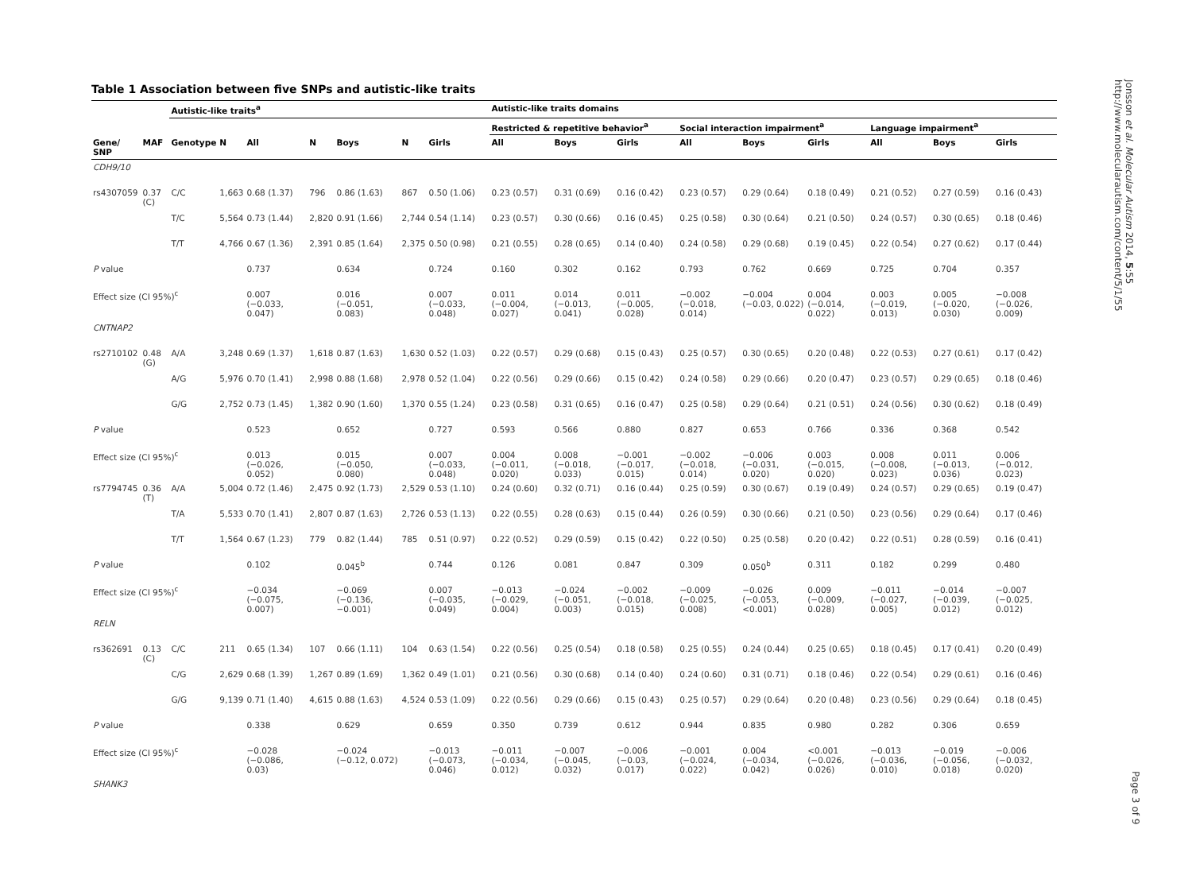Table 1 Association between five SNPs and autistic-like traits
| | | Autistic-like traits<sup>a</sup> | | | | | | | Autistic-like traits domains | | | | | | | | |
| --- | --- | --- | --- | --- | --- | --- | --- | --- | --- | --- | --- | --- | --- | --- | --- | --- | --- |
| | | | | | | | | | Restricted & repetitive behavior<sup>a</sup> | | | Social interaction impairment<sup>a</sup> | | | Language impairment<sup>a</sup> | | |
| Gene/ SNP | MAF | Genotype | N | All | N | Boys | N | Girls | All | Boys | Girls | All | Boys | Girls | All | Boys | Girls |
| CDH9/10 | | | | | | | | | | | | | | | | | |
| rs4307059 | 0.37 (C) | C/C | 1,663 | 0.68 (1.37) | 796 | 0.86 (1.63) | 867 | 0.50 (1.06) | 0.23 (0.57) | 0.31 (0.69) | 0.16 (0.42) | 0.23 (0.57) | 0.29 (0.64) | 0.18 (0.49) | 0.21 (0.52) | 0.27 (0.59) | 0.16 (0.43) |
| | | T/C | 5,564 | 0.73 (1.44) | 2,820 | 0.91 (1.66) | 2,744 | 0.54 (1.14) | 0.23 (0.57) | 0.30 (0.66) | 0.16 (0.45) | 0.25 (0.58) | 0.30 (0.64) | 0.21 (0.50) | 0.24 (0.57) | 0.30 (0.65) | 0.18 (0.46) |
| | | T/T | 4,766 | 0.67 (1.36) | 2,391 | 0.85 (1.64) | 2,375 | 0.50 (0.98) | 0.21 (0.55) | 0.28 (0.65) | 0.14 (0.40) | 0.24 (0.58) | 0.29 (0.68) | 0.19 (0.45) | 0.22 (0.54) | 0.27 (0.62) | 0.17 (0.44) |
| P value | | | | 0.737 | | 0.634 | | 0.724 | 0.160 | 0.302 | 0.162 | 0.793 | 0.762 | 0.669 | 0.725 | 0.704 | 0.357 |
| Effect size (CI 95%)<sup>c</sup> | | | | 0.007 (−0.033, 0.047) | | 0.016 (−0.051, 0.083) | | 0.007 (−0.033, 0.048) | 0.011 (−0.004, 0.027) | 0.014 (−0.013, 0.041) | 0.011 (−0.005, 0.028) | −0.002 (−0.018, 0.014) | −0.004 (−0.03, 0.022) | 0.004 (−0.014, 0.022) | 0.003 (−0.019, 0.013) | 0.005 (−0.020, 0.030) | −0.008 (−0.026, 0.009) |
| CNTNAP2 | | | | | | | | | | | | | | | | | |
| rs2710102 | 0.48 (G) | A/A | 3,248 | 0.69 (1.37) | 1,618 | 0.87 (1.63) | 1,630 | 0.52 (1.03) | 0.22 (0.57) | 0.29 (0.68) | 0.15 (0.43) | 0.25 (0.57) | 0.30 (0.65) | 0.20 (0.48) | 0.22 (0.53) | 0.27 (0.61) | 0.17 (0.42) |
| | | A/G | 5,976 | 0.70 (1.41) | 2,998 | 0.88 (1.68) | 2,978 | 0.52 (1.04) | 0.22 (0.56) | 0.29 (0.66) | 0.15 (0.42) | 0.24 (0.58) | 0.29 (0.66) | 0.20 (0.47) | 0.23 (0.57) | 0.29 (0.65) | 0.18 (0.46) |
| | | G/G | 2,752 | 0.73 (1.45) | 1,382 | 0.90 (1.60) | 1,370 | 0.55 (1.24) | 0.23 (0.58) | 0.31 (0.65) | 0.16 (0.47) | 0.25 (0.58) | 0.29 (0.64) | 0.21 (0.51) | 0.24 (0.56) | 0.30 (0.62) | 0.18 (0.49) |
| P value | | | | 0.523 | | 0.652 | | 0.727 | 0.593 | 0.566 | 0.880 | 0.827 | 0.653 | 0.766 | 0.336 | 0.368 | 0.542 |
| Effect size (CI 95%)<sup>c</sup> | | | | 0.013 (−0.026, 0.052) | | 0.015 (−0.050, 0.080) | | 0.007 (−0.033, 0.048) | 0.004 (−0.011, 0.020) | 0.008 (−0.018, 0.033) | −0.001 (−0.017, 0.015) | −0.002 (−0.018, 0.014) | −0.006 (−0.031, 0.020) | 0.003 (−0.015, 0.020) | 0.008 (−0.008, 0.023) | 0.011 (−0.013, 0.036) | 0.006 (−0.012, 0.023) |
| rs7794745 | 0.36 (T) | A/A | 5,004 | 0.72 (1.46) | 2,475 | 0.92 (1.73) | 2,529 | 0.53 (1.10) | 0.24 (0.60) | 0.32 (0.71) | 0.16 (0.44) | 0.25 (0.59) | 0.30 (0.67) | 0.19 (0.49) | 0.24 (0.57) | 0.29 (0.65) | 0.19 (0.47) |
| | | T/A | 5,533 | 0.70 (1.41) | 2,807 | 0.87 (1.63) | 2,726 | 0.53 (1.13) | 0.22 (0.55) | 0.28 (0.63) | 0.15 (0.44) | 0.26 (0.59) | 0.30 (0.66) | 0.21 (0.50) | 0.23 (0.56) | 0.29 (0.64) | 0.17 (0.46) |
| | | T/T | 1,564 | 0.67 (1.23) | 779 | 0.82 (1.44) | 785 | 0.51 (0.97) | 0.22 (0.52) | 0.29 (0.59) | 0.15 (0.42) | 0.22 (0.50) | 0.25 (0.58) | 0.20 (0.42) | 0.22 (0.51) | 0.28 (0.59) | 0.16 (0.41) |
| P value | | | | 0.102 | | 0.045<sup>b</sup> | | 0.744 | 0.126 | 0.081 | 0.847 | 0.309 | 0.050<sup>b</sup> | 0.311 | 0.182 | 0.299 | 0.480 |
| Effect size (CI 95%)<sup>c</sup> | | | | −0.034 (−0.075, 0.007) | | −0.069 (−0.136, −0.001) | | 0.007 (−0.035, 0.049) | −0.013 (−0.029, 0.004) | −0.024 (−0.051, 0.003) | −0.002 (−0.018, 0.015) | −0.009 (−0.025, 0.008) | −0.026 (−0.053, <0.001) | 0.009 (−0.009, 0.028) | −0.011 (−0.027, 0.005) | −0.014 (−0.039, 0.012) | −0.007 (−0.025, 0.012) |
| RELN | | | | | | | | | | | | | | | | | |
| rs362691 | 0.13 (C) | C/C | 211 | 0.65 (1.34) | 107 | 0.66 (1.11) | 104 | 0.63 (1.54) | 0.22 (0.56) | 0.25 (0.54) | 0.18 (0.58) | 0.25 (0.55) | 0.24 (0.44) | 0.25 (0.65) | 0.18 (0.45) | 0.17 (0.41) | 0.20 (0.49) |
| | | C/G | 2,629 | 0.68 (1.39) | 1,267 | 0.89 (1.69) | 1,362 | 0.49 (1.01) | 0.21 (0.56) | 0.30 (0.68) | 0.14 (0.40) | 0.24 (0.60) | 0.31 (0.71) | 0.18 (0.46) | 0.22 (0.54) | 0.29 (0.61) | 0.16 (0.46) |
| | | G/G | 9,139 | 0.71 (1.40) | 4,615 | 0.88 (1.63) | 4,524 | 0.53 (1.09) | 0.22 (0.56) | 0.29 (0.66) | 0.15 (0.43) | 0.25 (0.57) | 0.29 (0.64) | 0.20 (0.48) | 0.23 (0.56) | 0.29 (0.64) | 0.18 (0.45) |
| P value | | | | 0.338 | | 0.629 | | 0.659 | 0.350 | 0.739 | 0.612 | 0.944 | 0.835 | 0.980 | 0.282 | 0.306 | 0.659 |
| Effect size (CI 95%)<sup>c</sup> | | | | −0.028 (−0.086, 0.03) | | −0.024 (−0.12, 0.072) | | −0.013 (−0.073, 0.046) | −0.011 (−0.034, 0.012) | −0.007 (−0.045, 0.032) | −0.006 (−0.03, 0.017) | −0.001 (−0.024, 0.022) | 0.004 (−0.034, 0.042) | <0.001 (−0.026, 0.026) | −0.013 (−0.036, 0.010) | −0.019 (−0.056, 0.018) | −0.006 (−0.032, 0.020) |
| SHANK3 | | | | | | | | | | | | | | | | | |
Jonsson et al. Molecular Autism 2014, 5:55
http://www.molecularautism.com/content/5/1/55
Page 3 of 9